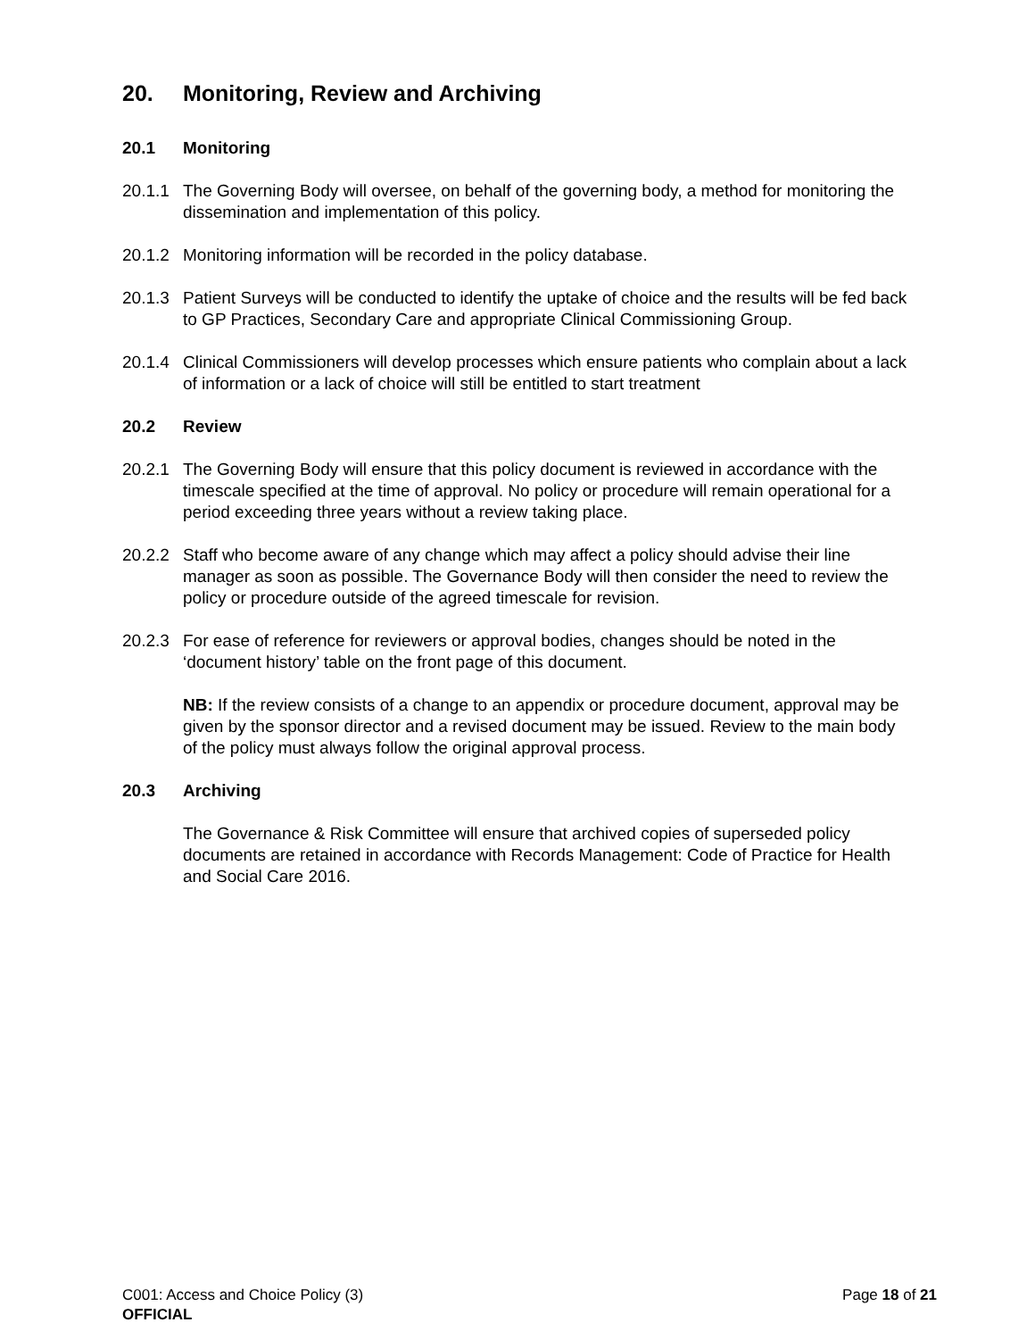20. Monitoring, Review and Archiving
20.1 Monitoring
20.1.1
The Governing Body will oversee, on behalf of the governing body, a method for monitoring the dissemination and implementation of this policy.
20.1.2
Monitoring information will be recorded in the policy database.
20.1.3
Patient Surveys will be conducted to identify the uptake of choice and the results will be fed back to GP Practices, Secondary Care and appropriate Clinical Commissioning Group.
20.1.4
Clinical Commissioners will develop processes which ensure patients who complain about a lack of information or a lack of choice will still be entitled to start treatment
20.2 Review
20.2.1
The Governing Body will ensure that this policy document is reviewed in accordance with the timescale specified at the time of approval. No policy or procedure will remain operational for a period exceeding three years without a review taking place.
20.2.2
Staff who become aware of any change which may affect a policy should advise their line manager as soon as possible. The Governance Body will then consider the need to review the policy or procedure outside of the agreed timescale for revision.
20.2.3
For ease of reference for reviewers or approval bodies, changes should be noted in the ‘document history’ table on the front page of this document.
NB: If the review consists of a change to an appendix or procedure document, approval may be given by the sponsor director and a revised document may be issued. Review to the main body of the policy must always follow the original approval process.
20.3 Archiving
The Governance & Risk Committee will ensure that archived copies of superseded policy documents are retained in accordance with Records Management: Code of Practice for Health and Social Care 2016.
C001: Access and Choice Policy (3) Page 18 of 21
OFFICIAL